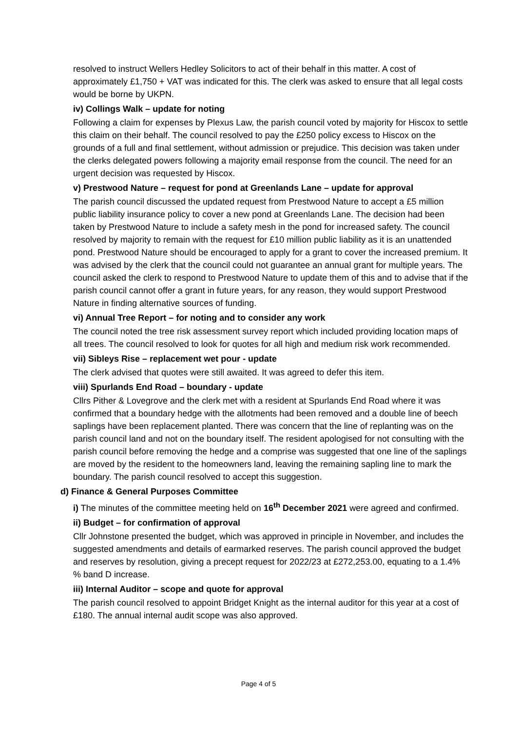resolved to instruct Wellers Hedley Solicitors to act of their behalf in this matter. A cost of approximately £1,750 + VAT was indicated for this. The clerk was asked to ensure that all legal costs would be borne by UKPN.
iv) Collings Walk – update for noting
Following a claim for expenses by Plexus Law, the parish council voted by majority for Hiscox to settle this claim on their behalf. The council resolved to pay the £250 policy excess to Hiscox on the grounds of a full and final settlement, without admission or prejudice. This decision was taken under the clerks delegated powers following a majority email response from the council. The need for an urgent decision was requested by Hiscox.
v) Prestwood Nature – request for pond at Greenlands Lane – update for approval
The parish council discussed the updated request from Prestwood Nature to accept a £5 million public liability insurance policy to cover a new pond at Greenlands Lane. The decision had been taken by Prestwood Nature to include a safety mesh in the pond for increased safety. The council resolved by majority to remain with the request for £10 million public liability as it is an unattended pond. Prestwood Nature should be encouraged to apply for a grant to cover the increased premium. It was advised by the clerk that the council could not guarantee an annual grant for multiple years. The council asked the clerk to respond to Prestwood Nature to update them of this and to advise that if the parish council cannot offer a grant in future years, for any reason, they would support Prestwood Nature in finding alternative sources of funding.
vi) Annual Tree Report – for noting and to consider any work
The council noted the tree risk assessment survey report which included providing location maps of all trees. The council resolved to look for quotes for all high and medium risk work recommended.
vii) Sibleys Rise – replacement wet pour - update
The clerk advised that quotes were still awaited. It was agreed to defer this item.
viii) Spurlands End Road – boundary - update
Cllrs Pither & Lovegrove and the clerk met with a resident at Spurlands End Road where it was confirmed that a boundary hedge with the allotments had been removed and a double line of beech saplings have been replacement planted. There was concern that the line of replanting was on the parish council land and not on the boundary itself. The resident apologised for not consulting with the parish council before removing the hedge and a comprise was suggested that one line of the saplings are moved by the resident to the homeowners land, leaving the remaining sapling line to mark the boundary. The parish council resolved to accept this suggestion.
d) Finance & General Purposes Committee
i) The minutes of the committee meeting held on 16<sup>th</sup> December 2021 were agreed and confirmed.
ii) Budget – for confirmation of approval
Cllr Johnstone presented the budget, which was approved in principle in November, and includes the suggested amendments and details of earmarked reserves. The parish council approved the budget and reserves by resolution, giving a precept request for 2022/23 at £272,253.00, equating to a 1.4% % band D increase.
iii) Internal Auditor – scope and quote for approval
The parish council resolved to appoint Bridget Knight as the internal auditor for this year at a cost of £180. The annual internal audit scope was also approved.
Page 4 of 5